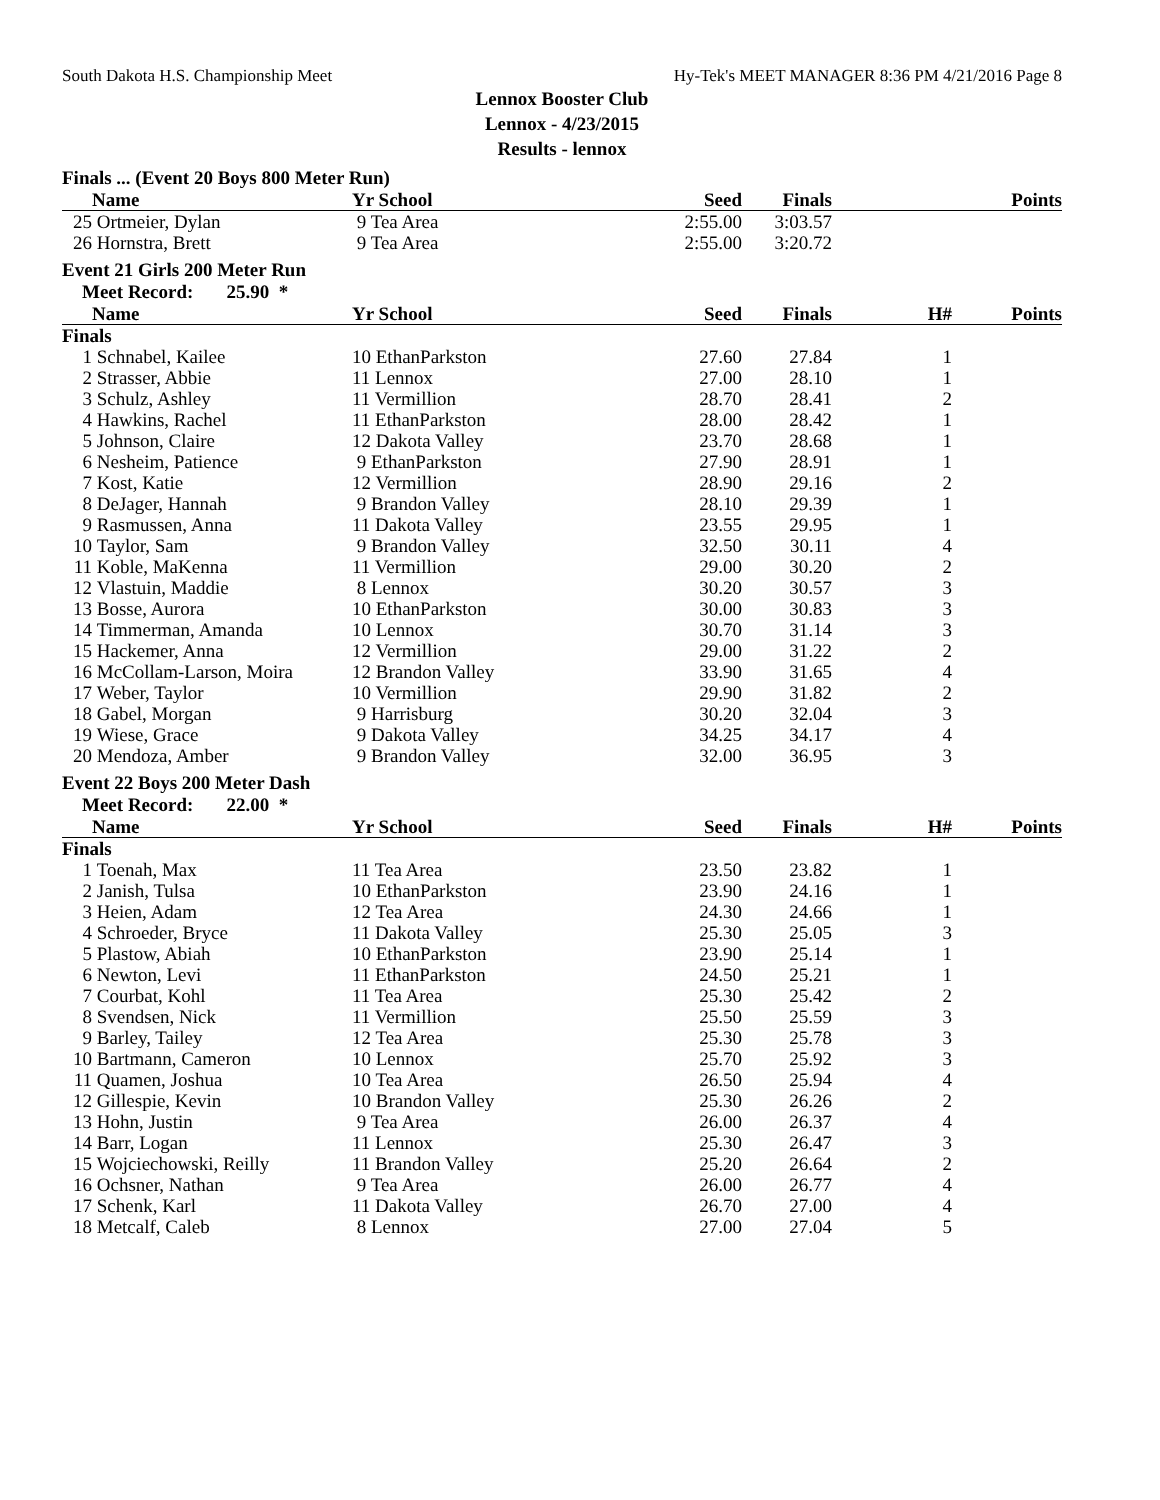South Dakota H.S. Championship Meet Hy-Tek's MEET MANAGER 8:36 PM 4/21/2016 Page 8
Lennox Booster Club
Lennox - 4/23/2015
Results - lennox
Finals ... (Event 20 Boys 800 Meter Run)
| | Name | Yr School | Seed | Finals | | Points |
| --- | --- | --- | --- | --- | --- | --- |
| 25 | Ortmeier, Dylan | 9 Tea Area | 2:55.00 | 3:03.57 | | |
| 26 | Hornstra, Brett | 9 Tea Area | 2:55.00 | 3:20.72 | | |
Event 21 Girls 200 Meter Run
Meet Record: 25.90 *
| | Name | Yr School | Seed | Finals | H# | Points |
| --- | --- | --- | --- | --- | --- | --- |
| Finals | | | | | | |
| 1 | Schnabel, Kailee | 10 EthanParkston | 27.60 | 27.84 | 1 | |
| 2 | Strasser, Abbie | 11 Lennox | 27.00 | 28.10 | 1 | |
| 3 | Schulz, Ashley | 11 Vermillion | 28.70 | 28.41 | 2 | |
| 4 | Hawkins, Rachel | 11 EthanParkston | 28.00 | 28.42 | 1 | |
| 5 | Johnson, Claire | 12 Dakota Valley | 23.70 | 28.68 | 1 | |
| 6 | Nesheim, Patience | 9 EthanParkston | 27.90 | 28.91 | 1 | |
| 7 | Kost, Katie | 12 Vermillion | 28.90 | 29.16 | 2 | |
| 8 | DeJager, Hannah | 9 Brandon Valley | 28.10 | 29.39 | 1 | |
| 9 | Rasmussen, Anna | 11 Dakota Valley | 23.55 | 29.95 | 1 | |
| 10 | Taylor, Sam | 9 Brandon Valley | 32.50 | 30.11 | 4 | |
| 11 | Koble, MaKenna | 11 Vermillion | 29.00 | 30.20 | 2 | |
| 12 | Vlastuin, Maddie | 8 Lennox | 30.20 | 30.57 | 3 | |
| 13 | Bosse, Aurora | 10 EthanParkston | 30.00 | 30.83 | 3 | |
| 14 | Timmerman, Amanda | 10 Lennox | 30.70 | 31.14 | 3 | |
| 15 | Hackemer, Anna | 12 Vermillion | 29.00 | 31.22 | 2 | |
| 16 | McCollam-Larson, Moira | 12 Brandon Valley | 33.90 | 31.65 | 4 | |
| 17 | Weber, Taylor | 10 Vermillion | 29.90 | 31.82 | 2 | |
| 18 | Gabel, Morgan | 9 Harrisburg | 30.20 | 32.04 | 3 | |
| 19 | Wiese, Grace | 9 Dakota Valley | 34.25 | 34.17 | 4 | |
| 20 | Mendoza, Amber | 9 Brandon Valley | 32.00 | 36.95 | 3 | |
Event 22 Boys 200 Meter Dash
Meet Record: 22.00 *
| | Name | Yr School | Seed | Finals | H# | Points |
| --- | --- | --- | --- | --- | --- | --- |
| Finals | | | | | | |
| 1 | Toenah, Max | 11 Tea Area | 23.50 | 23.82 | 1 | |
| 2 | Janish, Tulsa | 10 EthanParkston | 23.90 | 24.16 | 1 | |
| 3 | Heien, Adam | 12 Tea Area | 24.30 | 24.66 | 1 | |
| 4 | Schroeder, Bryce | 11 Dakota Valley | 25.30 | 25.05 | 3 | |
| 5 | Plastow, Abiah | 10 EthanParkston | 23.90 | 25.14 | 1 | |
| 6 | Newton, Levi | 11 EthanParkston | 24.50 | 25.21 | 1 | |
| 7 | Courbat, Kohl | 11 Tea Area | 25.30 | 25.42 | 2 | |
| 8 | Svendsen, Nick | 11 Vermillion | 25.50 | 25.59 | 3 | |
| 9 | Barley, Tailey | 12 Tea Area | 25.30 | 25.78 | 3 | |
| 10 | Bartmann, Cameron | 10 Lennox | 25.70 | 25.92 | 3 | |
| 11 | Quamen, Joshua | 10 Tea Area | 26.50 | 25.94 | 4 | |
| 12 | Gillespie, Kevin | 10 Brandon Valley | 25.30 | 26.26 | 2 | |
| 13 | Hohn, Justin | 9 Tea Area | 26.00 | 26.37 | 4 | |
| 14 | Barr, Logan | 11 Lennox | 25.30 | 26.47 | 3 | |
| 15 | Wojciechowski, Reilly | 11 Brandon Valley | 25.20 | 26.64 | 2 | |
| 16 | Ochsner, Nathan | 9 Tea Area | 26.00 | 26.77 | 4 | |
| 17 | Schenk, Karl | 11 Dakota Valley | 26.70 | 27.00 | 4 | |
| 18 | Metcalf, Caleb | 8 Lennox | 27.00 | 27.04 | 5 | |